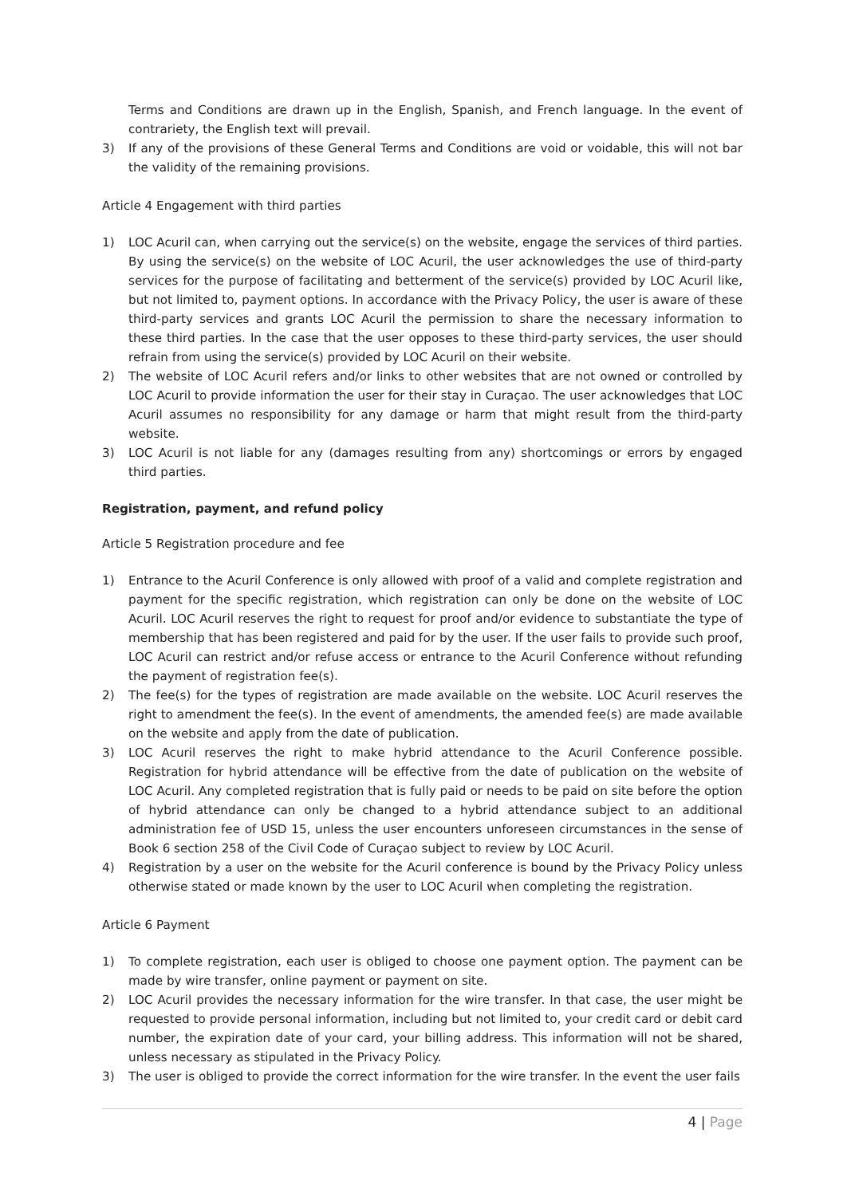Terms and Conditions are drawn up in the English, Spanish, and French language. In the event of contrariety, the English text will prevail.
3) If any of the provisions of these General Terms and Conditions are void or voidable, this will not bar the validity of the remaining provisions.
Article 4 Engagement with third parties
1) LOC Acuril can, when carrying out the service(s) on the website, engage the services of third parties. By using the service(s) on the website of LOC Acuril, the user acknowledges the use of third-party services for the purpose of facilitating and betterment of the service(s) provided by LOC Acuril like, but not limited to, payment options. In accordance with the Privacy Policy, the user is aware of these third-party services and grants LOC Acuril the permission to share the necessary information to these third parties. In the case that the user opposes to these third-party services, the user should refrain from using the service(s) provided by LOC Acuril on their website.
2) The website of LOC Acuril refers and/or links to other websites that are not owned or controlled by LOC Acuril to provide information the user for their stay in Curaçao. The user acknowledges that LOC Acuril assumes no responsibility for any damage or harm that might result from the third-party website.
3) LOC Acuril is not liable for any (damages resulting from any) shortcomings or errors by engaged third parties.
Registration, payment, and refund policy
Article 5 Registration procedure and fee
1) Entrance to the Acuril Conference is only allowed with proof of a valid and complete registration and payment for the specific registration, which registration can only be done on the website of LOC Acuril. LOC Acuril reserves the right to request for proof and/or evidence to substantiate the type of membership that has been registered and paid for by the user. If the user fails to provide such proof, LOC Acuril can restrict and/or refuse access or entrance to the Acuril Conference without refunding the payment of registration fee(s).
2) The fee(s) for the types of registration are made available on the website. LOC Acuril reserves the right to amendment the fee(s). In the event of amendments, the amended fee(s) are made available on the website and apply from the date of publication.
3) LOC Acuril reserves the right to make hybrid attendance to the Acuril Conference possible. Registration for hybrid attendance will be effective from the date of publication on the website of LOC Acuril. Any completed registration that is fully paid or needs to be paid on site before the option of hybrid attendance can only be changed to a hybrid attendance subject to an additional administration fee of USD 15, unless the user encounters unforeseen circumstances in the sense of Book 6 section 258 of the Civil Code of Curaçao subject to review by LOC Acuril.
4) Registration by a user on the website for the Acuril conference is bound by the Privacy Policy unless otherwise stated or made known by the user to LOC Acuril when completing the registration.
Article 6 Payment
1) To complete registration, each user is obliged to choose one payment option. The payment can be made by wire transfer, online payment or payment on site.
2) LOC Acuril provides the necessary information for the wire transfer. In that case, the user might be requested to provide personal information, including but not limited to, your credit card or debit card number, the expiration date of your card, your billing address. This information will not be shared, unless necessary as stipulated in the Privacy Policy.
3) The user is obliged to provide the correct information for the wire transfer. In the event the user fails
4 | Page